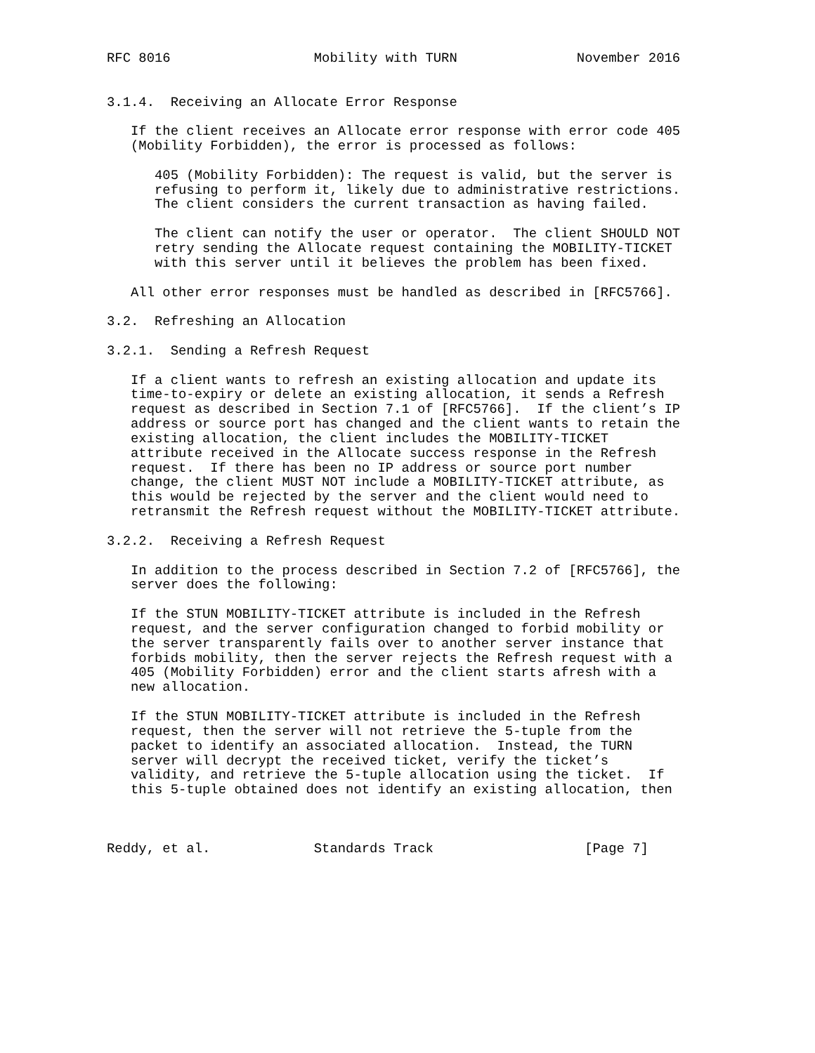RFC 8016                  Mobility with TURN               November 2016


3.1.4.  Receiving an Allocate Error Response

   If the client receives an Allocate error response with error code 405
   (Mobility Forbidden), the error is processed as follows:

      405 (Mobility Forbidden): The request is valid, but the server is
      refusing to perform it, likely due to administrative restrictions.
      The client considers the current transaction as having failed.

      The client can notify the user or operator.  The client SHOULD NOT
      retry sending the Allocate request containing the MOBILITY-TICKET
      with this server until it believes the problem has been fixed.

   All other error responses must be handled as described in [RFC5766].

3.2.  Refreshing an Allocation

3.2.1.  Sending a Refresh Request

   If a client wants to refresh an existing allocation and update its
   time-to-expiry or delete an existing allocation, it sends a Refresh
   request as described in Section 7.1 of [RFC5766].  If the client’s IP
   address or source port has changed and the client wants to retain the
   existing allocation, the client includes the MOBILITY-TICKET
   attribute received in the Allocate success response in the Refresh
   request.  If there has been no IP address or source port number
   change, the client MUST NOT include a MOBILITY-TICKET attribute, as
   this would be rejected by the server and the client would need to
   retransmit the Refresh request without the MOBILITY-TICKET attribute.

3.2.2.  Receiving a Refresh Request

   In addition to the process described in Section 7.2 of [RFC5766], the
   server does the following:

   If the STUN MOBILITY-TICKET attribute is included in the Refresh
   request, and the server configuration changed to forbid mobility or
   the server transparently fails over to another server instance that
   forbids mobility, then the server rejects the Refresh request with a
   405 (Mobility Forbidden) error and the client starts afresh with a
   new allocation.

   If the STUN MOBILITY-TICKET attribute is included in the Refresh
   request, then the server will not retrieve the 5-tuple from the
   packet to identify an associated allocation.  Instead, the TURN
   server will decrypt the received ticket, verify the ticket’s
   validity, and retrieve the 5-tuple allocation using the ticket.  If
   this 5-tuple obtained does not identify an existing allocation, then



Reddy, et al.             Standards Track                   [Page 7]